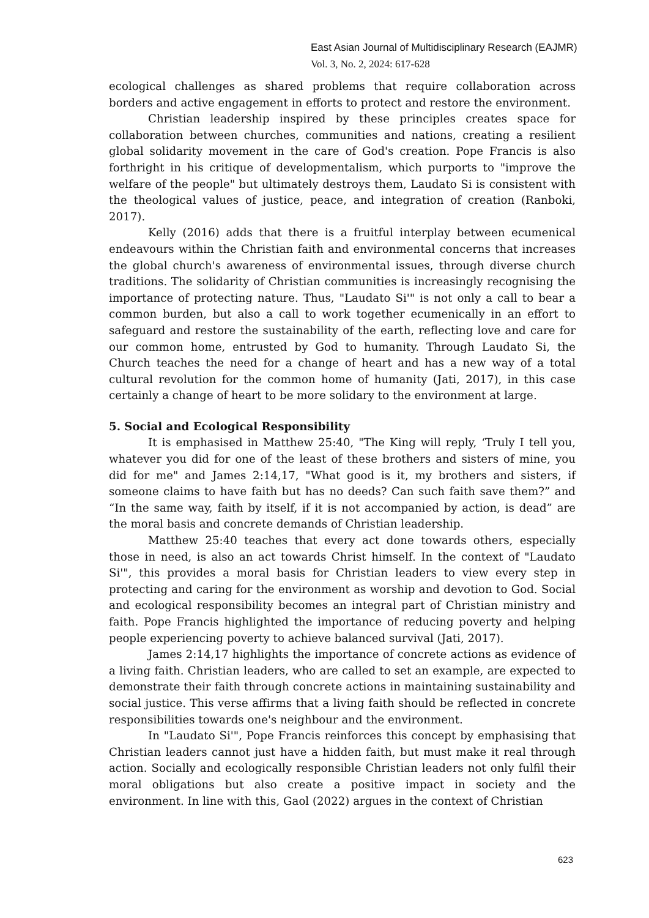East Asian Journal of Multidisciplinary Research (EAJMR)
Vol. 3, No. 2, 2024: 617-628
ecological challenges as shared problems that require collaboration across borders and active engagement in efforts to protect and restore the environment.
Christian leadership inspired by these principles creates space for collaboration between churches, communities and nations, creating a resilient global solidarity movement in the care of God's creation. Pope Francis is also forthright in his critique of developmentalism, which purports to "improve the welfare of the people" but ultimately destroys them, Laudato Si is consistent with the theological values of justice, peace, and integration of creation (Ranboki, 2017).
Kelly (2016) adds that there is a fruitful interplay between ecumenical endeavours within the Christian faith and environmental concerns that increases the global church's awareness of environmental issues, through diverse church traditions. The solidarity of Christian communities is increasingly recognising the importance of protecting nature. Thus, "Laudato Si'" is not only a call to bear a common burden, but also a call to work together ecumenically in an effort to safeguard and restore the sustainability of the earth, reflecting love and care for our common home, entrusted by God to humanity. Through Laudato Si, the Church teaches the need for a change of heart and has a new way of a total cultural revolution for the common home of humanity (Jati, 2017), in this case certainly a change of heart to be more solidary to the environment at large.
5. Social and Ecological Responsibility
It is emphasised in Matthew 25:40, "The King will reply, ‘Truly I tell you, whatever you did for one of the least of these brothers and sisters of mine, you did for me" and James 2:14,17, "What good is it, my brothers and sisters, if someone claims to have faith but has no deeds? Can such faith save them?” and “In the same way, faith by itself, if it is not accompanied by action, is dead” are the moral basis and concrete demands of Christian leadership.
Matthew 25:40 teaches that every act done towards others, especially those in need, is also an act towards Christ himself. In the context of "Laudato Si'", this provides a moral basis for Christian leaders to view every step in protecting and caring for the environment as worship and devotion to God. Social and ecological responsibility becomes an integral part of Christian ministry and faith. Pope Francis highlighted the importance of reducing poverty and helping people experiencing poverty to achieve balanced survival (Jati, 2017).
James 2:14,17 highlights the importance of concrete actions as evidence of a living faith. Christian leaders, who are called to set an example, are expected to demonstrate their faith through concrete actions in maintaining sustainability and social justice. This verse affirms that a living faith should be reflected in concrete responsibilities towards one's neighbour and the environment.
In "Laudato Si'", Pope Francis reinforces this concept by emphasising that Christian leaders cannot just have a hidden faith, but must make it real through action. Socially and ecologically responsible Christian leaders not only fulfil their moral obligations but also create a positive impact in society and the environment. In line with this, Gaol (2022) argues in the context of Christian
623